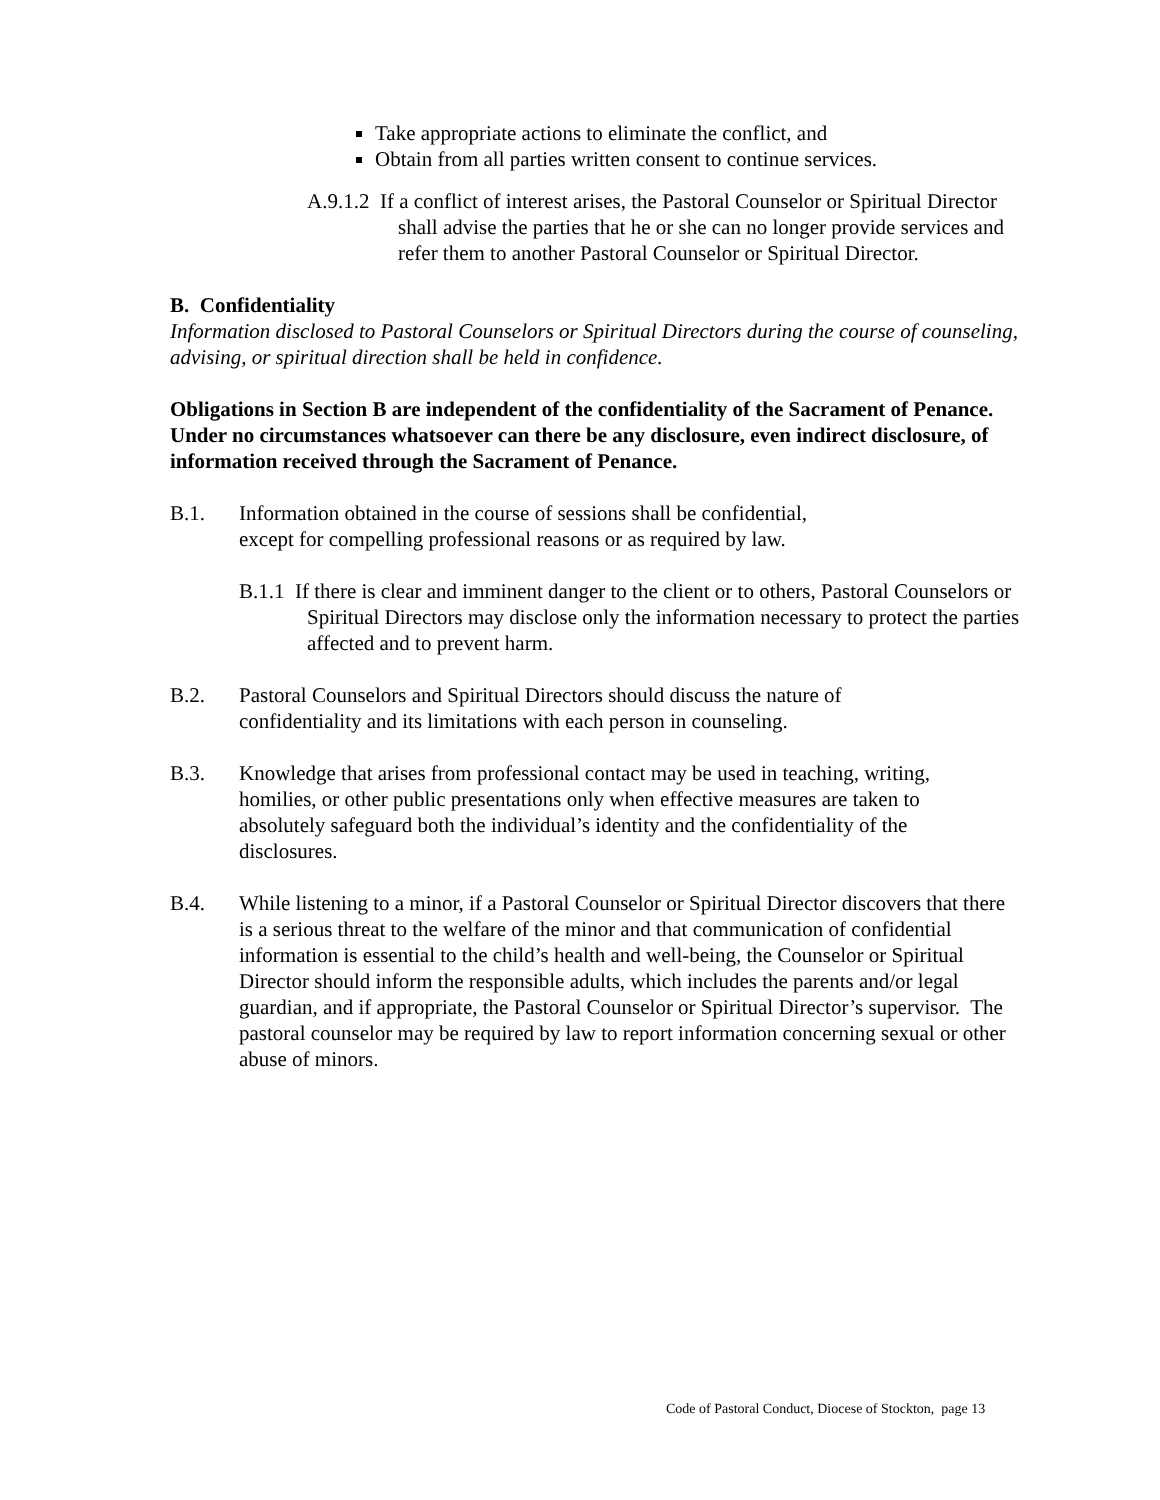Take appropriate actions to eliminate the conflict, and
Obtain from all parties written consent to continue services.
A.9.1.2 If a conflict of interest arises, the Pastoral Counselor or Spiritual Director shall advise the parties that he or she can no longer provide services and refer them to another Pastoral Counselor or Spiritual Director.
B. Confidentiality
Information disclosed to Pastoral Counselors or Spiritual Directors during the course of counseling, advising, or spiritual direction shall be held in confidence.
Obligations in Section B are independent of the confidentiality of the Sacrament of Penance. Under no circumstances whatsoever can there be any disclosure, even indirect disclosure, of information received through the Sacrament of Penance.
B.1. Information obtained in the course of sessions shall be confidential, except for compelling professional reasons or as required by law.
B.1.1 If there is clear and imminent danger to the client or to others, Pastoral Counselors or Spiritual Directors may disclose only the information necessary to protect the parties affected and to prevent harm.
B.2. Pastoral Counselors and Spiritual Directors should discuss the nature of confidentiality and its limitations with each person in counseling.
B.3. Knowledge that arises from professional contact may be used in teaching, writing, homilies, or other public presentations only when effective measures are taken to absolutely safeguard both the individual’s identity and the confidentiality of the disclosures.
B.4. While listening to a minor, if a Pastoral Counselor or Spiritual Director discovers that there is a serious threat to the welfare of the minor and that communication of confidential information is essential to the child’s health and well-being, the Counselor or Spiritual Director should inform the responsible adults, which includes the parents and/or legal guardian, and if appropriate, the Pastoral Counselor or Spiritual Director’s supervisor. The pastoral counselor may be required by law to report information concerning sexual or other abuse of minors.
Code of Pastoral Conduct, Diocese of Stockton, page 13